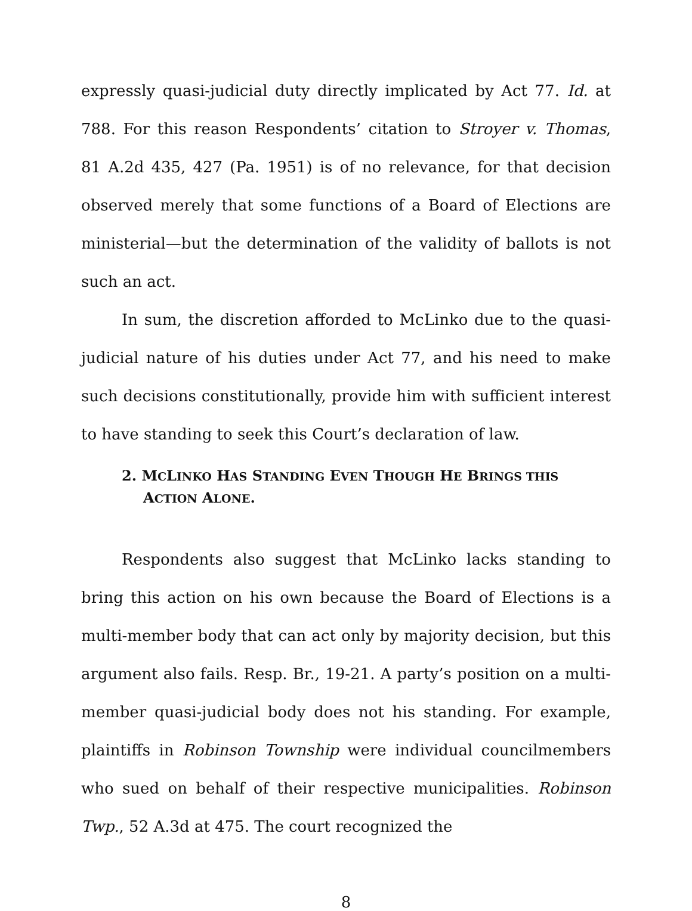expressly quasi-judicial duty directly implicated by Act 77. Id. at 788. For this reason Respondents’ citation to Stroyer v. Thomas, 81 A.2d 435, 427 (Pa. 1951) is of no relevance, for that decision observed merely that some functions of a Board of Elections are ministerial—but the determination of the validity of ballots is not such an act.
In sum, the discretion afforded to McLinko due to the quasi-judicial nature of his duties under Act 77, and his need to make such decisions constitutionally, provide him with sufficient interest to have standing to seek this Court’s declaration of law.
2. MCLINKO HAS STANDING EVEN THOUGH HE BRINGS THIS ACTION ALONE.
Respondents also suggest that McLinko lacks standing to bring this action on his own because the Board of Elections is a multi-member body that can act only by majority decision, but this argument also fails. Resp. Br., 19-21. A party’s position on a multi-member quasi-judicial body does not his standing. For example, plaintiffs in Robinson Township were individual councilmembers who sued on behalf of their respective municipalities. Robinson Twp., 52 A.3d at 475. The court recognized the
8